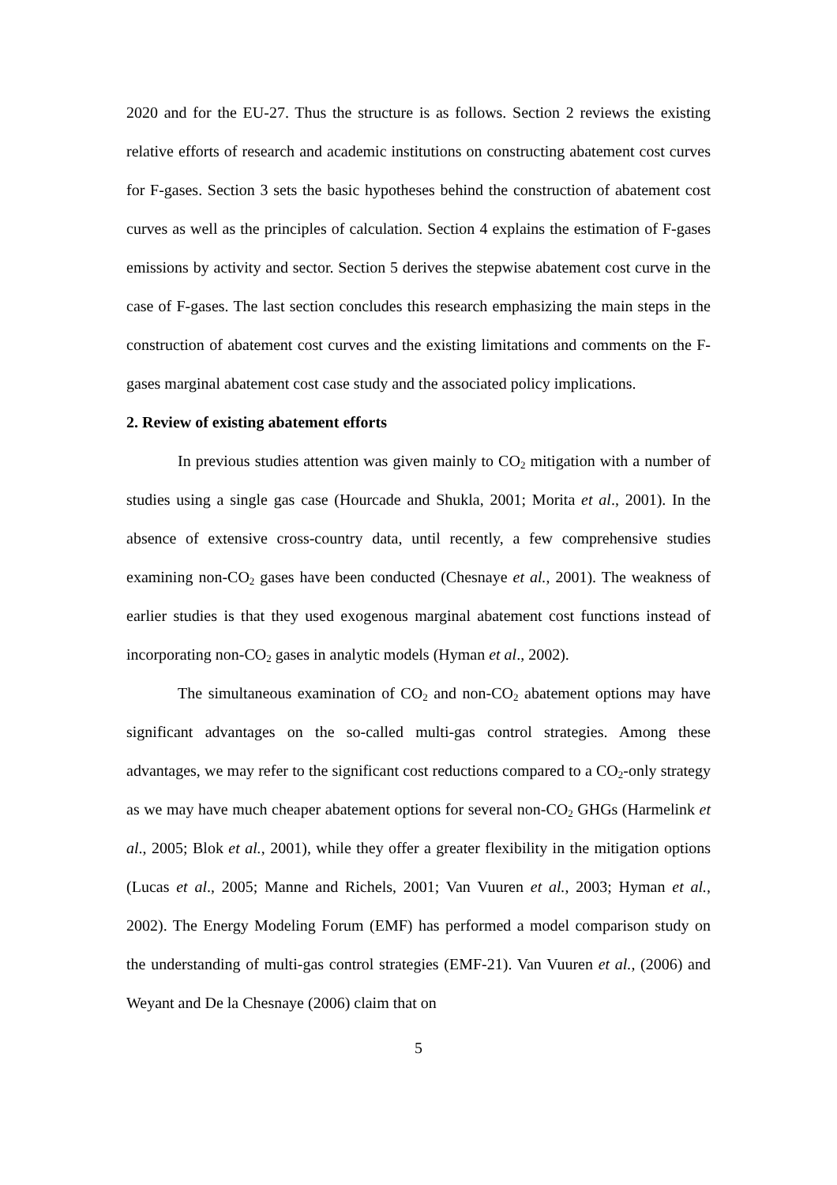2020 and for the EU-27. Thus the structure is as follows. Section 2 reviews the existing relative efforts of research and academic institutions on constructing abatement cost curves for F-gases. Section 3 sets the basic hypotheses behind the construction of abatement cost curves as well as the principles of calculation. Section 4 explains the estimation of F-gases emissions by activity and sector. Section 5 derives the stepwise abatement cost curve in the case of F-gases. The last section concludes this research emphasizing the main steps in the construction of abatement cost curves and the existing limitations and comments on the F-gases marginal abatement cost case study and the associated policy implications.
2. Review of existing abatement efforts
In previous studies attention was given mainly to CO<sub>2</sub> mitigation with a number of studies using a single gas case (Hourcade and Shukla, 2001; Morita et al., 2001). In the absence of extensive cross-country data, until recently, a few comprehensive studies examining non-CO<sub>2</sub> gases have been conducted (Chesnaye et al., 2001). The weakness of earlier studies is that they used exogenous marginal abatement cost functions instead of incorporating non-CO<sub>2</sub> gases in analytic models (Hyman et al., 2002).
The simultaneous examination of CO<sub>2</sub> and non-CO<sub>2</sub> abatement options may have significant advantages on the so-called multi-gas control strategies. Among these advantages, we may refer to the significant cost reductions compared to a CO<sub>2</sub>-only strategy as we may have much cheaper abatement options for several non-CO<sub>2</sub> GHGs (Harmelink et al., 2005; Blok et al., 2001), while they offer a greater flexibility in the mitigation options (Lucas et al., 2005; Manne and Richels, 2001; Van Vuuren et al., 2003; Hyman et al., 2002). The Energy Modeling Forum (EMF) has performed a model comparison study on the understanding of multi-gas control strategies (EMF-21). Van Vuuren et al., (2006) and Weyant and De la Chesnaye (2006) claim that on
5